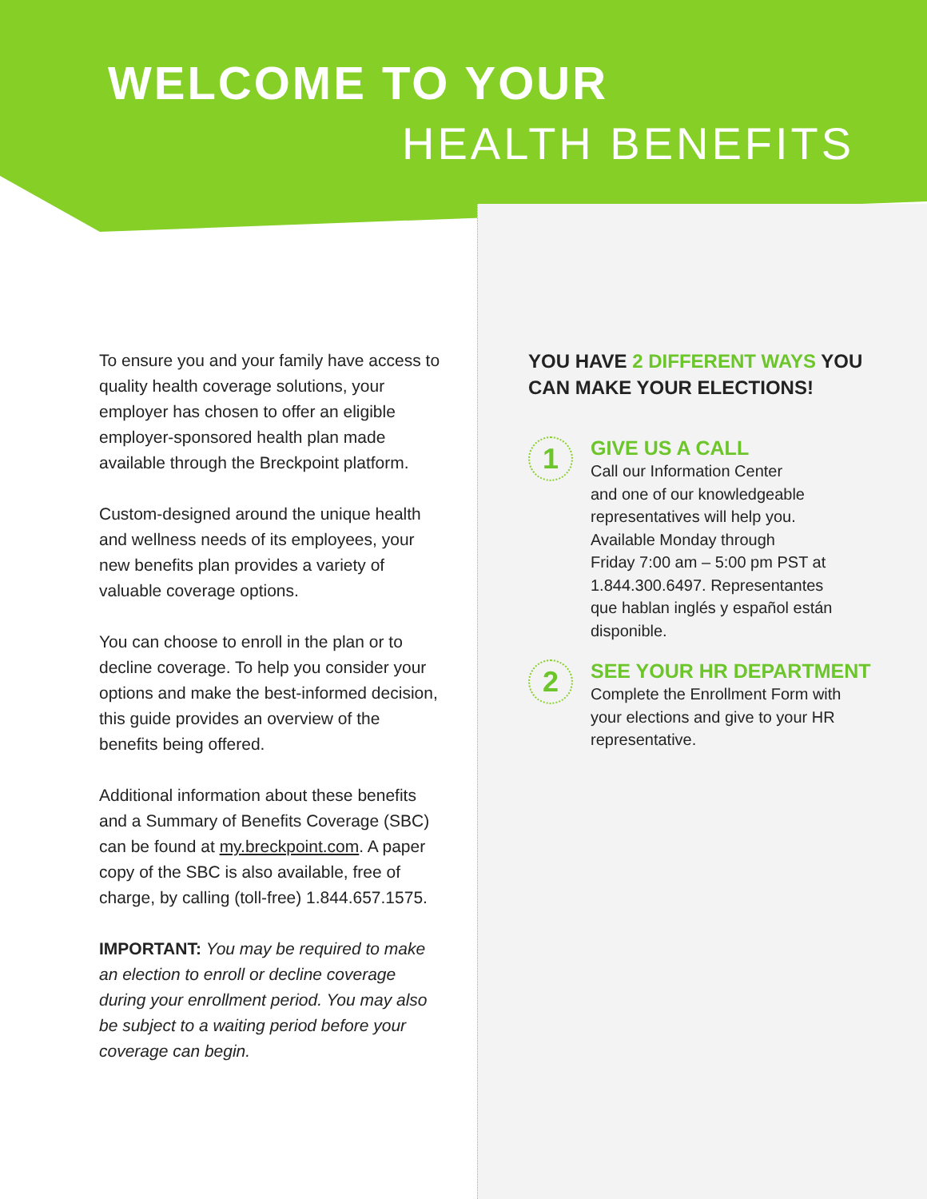WELCOME TO YOUR
HEALTH BENEFITS
To ensure you and your family have access to quality health coverage solutions, your employer has chosen to offer an eligible employer-sponsored health plan made available through the Breckpoint platform.
Custom-designed around the unique health and wellness needs of its employees, your new benefits plan provides a variety of valuable coverage options.
You can choose to enroll in the plan or to decline coverage. To help you consider your options and make the best-informed decision, this guide provides an overview of the benefits being offered.
Additional information about these benefits and a Summary of Benefits Coverage (SBC) can be found at my.breckpoint.com. A paper copy of the SBC is also available, free of charge, by calling (toll-free) 1.844.657.1575.
IMPORTANT: You may be required to make an election to enroll or decline coverage during your enrollment period. You may also be subject to a waiting period before your coverage can begin.
YOU HAVE 2 DIFFERENT WAYS YOU CAN MAKE YOUR ELECTIONS!
1
GIVE US A CALL
Call our Information Center
and one of our knowledgeable
representatives will help you.
Available Monday through
Friday 7:00 am – 5:00 pm PST at
1.844.300.6497. Representantes
que hablan inglés y español están
disponible.
2
SEE YOUR HR DEPARTMENT
Complete the Enrollment Form with
your elections and give to your HR
representative.